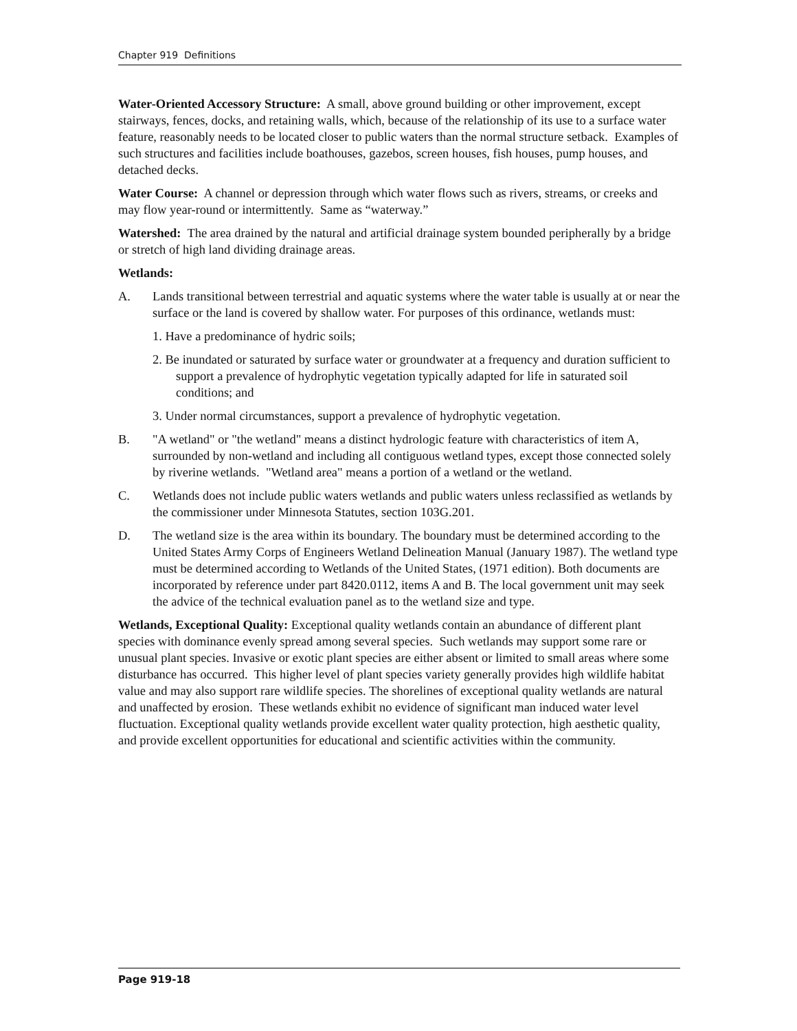Chapter 919 Definitions
Water-Oriented Accessory Structure: A small, above ground building or other improvement, except stairways, fences, docks, and retaining walls, which, because of the relationship of its use to a surface water feature, reasonably needs to be located closer to public waters than the normal structure setback. Examples of such structures and facilities include boathouses, gazebos, screen houses, fish houses, pump houses, and detached decks.
Water Course: A channel or depression through which water flows such as rivers, streams, or creeks and may flow year-round or intermittently. Same as “waterway.”
Watershed: The area drained by the natural and artificial drainage system bounded peripherally by a bridge or stretch of high land dividing drainage areas.
Wetlands:
A. Lands transitional between terrestrial and aquatic systems where the water table is usually at or near the surface or the land is covered by shallow water. For purposes of this ordinance, wetlands must:
1. Have a predominance of hydric soils;
2. Be inundated or saturated by surface water or groundwater at a frequency and duration sufficient to support a prevalence of hydrophytic vegetation typically adapted for life in saturated soil conditions; and
3. Under normal circumstances, support a prevalence of hydrophytic vegetation.
B. "A wetland" or "the wetland" means a distinct hydrologic feature with characteristics of item A, surrounded by non-wetland and including all contiguous wetland types, except those connected solely by riverine wetlands. "Wetland area" means a portion of a wetland or the wetland.
C. Wetlands does not include public waters wetlands and public waters unless reclassified as wetlands by the commissioner under Minnesota Statutes, section 103G.201.
D. The wetland size is the area within its boundary. The boundary must be determined according to the United States Army Corps of Engineers Wetland Delineation Manual (January 1987). The wetland type must be determined according to Wetlands of the United States, (1971 edition). Both documents are incorporated by reference under part 8420.0112, items A and B. The local government unit may seek the advice of the technical evaluation panel as to the wetland size and type.
Wetlands, Exceptional Quality: Exceptional quality wetlands contain an abundance of different plant species with dominance evenly spread among several species. Such wetlands may support some rare or unusual plant species. Invasive or exotic plant species are either absent or limited to small areas where some disturbance has occurred. This higher level of plant species variety generally provides high wildlife habitat value and may also support rare wildlife species. The shorelines of exceptional quality wetlands are natural and unaffected by erosion. These wetlands exhibit no evidence of significant man induced water level fluctuation. Exceptional quality wetlands provide excellent water quality protection, high aesthetic quality, and provide excellent opportunities for educational and scientific activities within the community.
Page 919-18